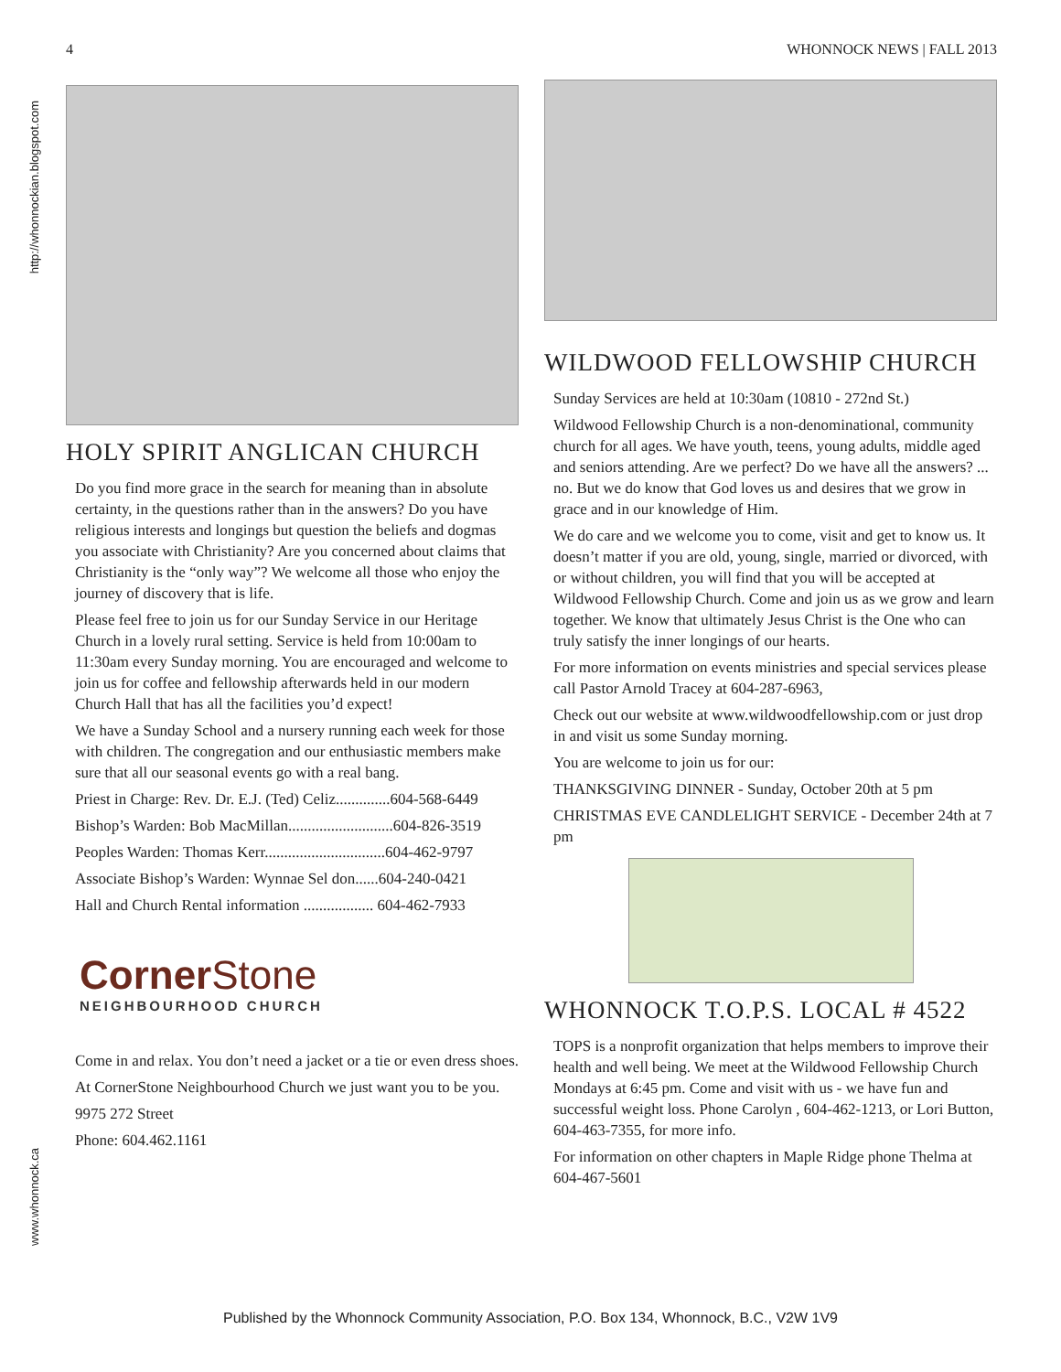4 WHONNOCK NEWS | FALL 2013
http://whonnockian.blogspot.com
www.whonnock.ca
HOLY SPIRIT ANGLICAN CHURCH
Do you find more grace in the search for meaning than in absolute certainty, in the questions rather than in the answers? Do you have religious interests and longings but question the beliefs and dogmas you associate with Christianity? Are you concerned about claims that Christianity is the “only way”? We welcome all those who enjoy the journey of discovery that is life.
Please feel free to join us for our Sunday Service in our Heritage Church in a lovely rural setting. Service is held from 10:00am to 11:30am every Sunday morning. You are encouraged and welcome to join us for coffee and fellowship afterwards held in our modern Church Hall that has all the facilities you’d expect!
We have a Sunday School and a nursery running each week for those with children. The congregation and our enthusiastic members make sure that all our seasonal events go with a real bang.
Priest in Charge: Rev. Dr. E.J. (Ted) Celiz..............604-568-6449
Bishop’s Warden: Bob MacMillan...........................604-826-3519
Peoples Warden: Thomas Kerr...............................604-462-9797
Associate Bishop’s Warden: Wynnae Sel don......604-240-0421
Hall and Church Rental information .................. 604-462-7933
CornerStone
NEIGHBOURHOOD CHURCH
Come in and relax. You don’t need a jacket or a tie or even dress shoes.
At CornerStone Neighbourhood Church we just want you to be you.
9975 272 Street
Phone: 604.462.1161
WILDWOOD FELLOWSHIP CHURCH
Sunday Services are held at 10:30am (10810 - 272nd St.)
Wildwood Fellowship Church is a non-denominational, community church for all ages. We have youth, teens, young adults, middle aged and seniors attending. Are we perfect? Do we have all the answers? ... no. But we do know that God loves us and desires that we grow in grace and in our knowledge of Him.
We do care and we welcome you to come, visit and get to know us. It doesn’t matter if you are old, young, single, married or divorced, with or without children, you will find that you will be accepted at Wildwood Fellowship Church. Come and join us as we grow and learn together. We know that ultimately Jesus Christ is the One who can truly satisfy the inner longings of our hearts.
For more information on events ministries and special services please call Pastor Arnold Tracey at 604-287-6963,
Check out our website at www.wildwoodfellowship.com or just drop in and visit us some Sunday morning.
You are welcome to join us for our:
THANKSGIVING DINNER - Sunday, October 20th at 5 pm
CHRISTMAS EVE CANDLELIGHT SERVICE - December 24th at 7 pm
WHONNOCK T.O.P.S. LOCAL # 4522
TOPS is a nonprofit organization that helps members to improve their health and well being. We meet at the Wildwood Fellowship Church Mondays at 6:45 pm. Come and visit with us - we have fun and successful weight loss. Phone Carolyn , 604-462-1213, or Lori Button, 604-463-7355, for more info.
For information on other chapters in Maple Ridge phone Thelma at 604-467-5601
Published by the Whonnock Community Association, P.O. Box 134, Whonnock, B.C., V2W 1V9